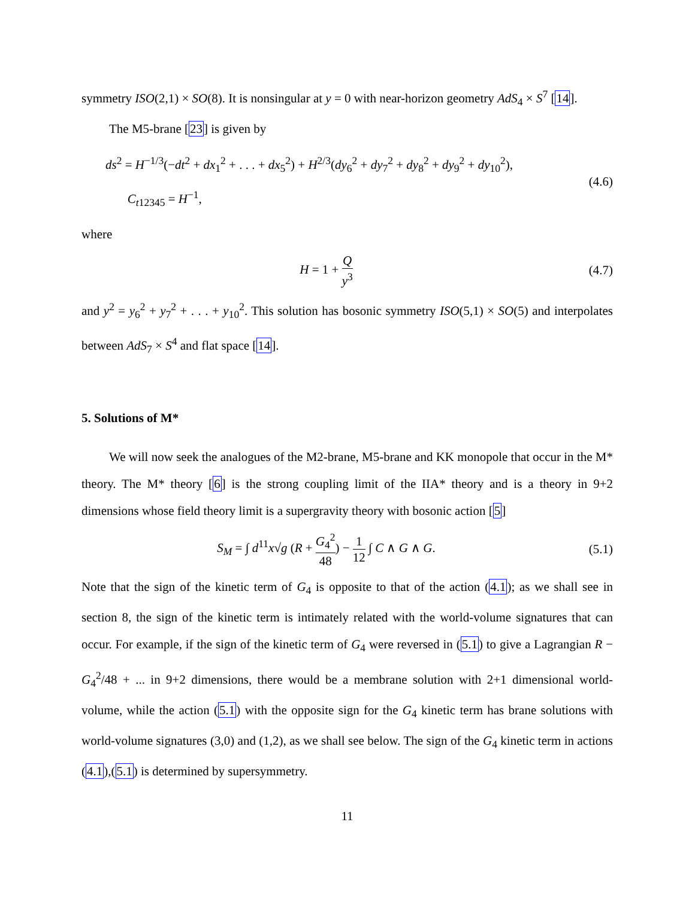symmetry ISO(2,1) × SO(8). It is nonsingular at y = 0 with near-horizon geometry AdS<sub>4</sub> × S<sup>7</sup> [14].
The M5-brane [23] is given by
ds<sup>2</sup> = H<sup>−1/3</sup>(−dt<sup>2</sup> + dx<sub>1</sub><sup>2</sup> + . . . + dx<sub>5</sub><sup>2</sup>) + H<sup>2/3</sup>(dy<sub>6</sub><sup>2</sup> + dy<sub>7</sub><sup>2</sup> + dy<sub>8</sub><sup>2</sup> + dy<sub>9</sub><sup>2</sup> + dy<sub>10</sub><sup>2</sup>),
C<sub>t12345</sub> = H<sup>−1</sup>,
(4.6)
where
H = 1 + Q y<sup>3</sup>
(4.7)
and y<sup>2</sup> = y<sub>6</sub><sup>2</sup> + y<sub>7</sub><sup>2</sup> + . . . + y<sub>10</sub><sup>2</sup>. This solution has bosonic symmetry ISO(5,1) × SO(5) and interpolates between AdS<sub>7</sub> × S<sup>4</sup> and flat space [14].
5. Solutions of M*
We will now seek the analogues of the M2-brane, M5-brane and KK monopole that occur in the M* theory. The M* theory [6] is the strong coupling limit of the IIA* theory and is a theory in 9+2 dimensions whose field theory limit is a supergravity theory with bosonic action [5]
S<sub>M</sub> = ∫ d<sup>11</sup>x√g (R + G<sub>4</sub><sup>2</sup> 48) − 1 12 ∫ C ∧ G ∧ G.
(5.1)
Note that the sign of the kinetic term of G<sub>4</sub> is opposite to that of the action (4.1); as we shall see in section 8, the sign of the kinetic term is intimately related with the world-volume signatures that can occur. For example, if the sign of the kinetic term of G<sub>4</sub> were reversed in (5.1) to give a Lagrangian R − G<sub>4</sub><sup>2</sup>/48 + ... in 9+2 dimensions, there would be a membrane solution with 2+1 dimensional world-volume, while the action (5.1) with the opposite sign for the G<sub>4</sub> kinetic term has brane solutions with world-volume signatures (3,0) and (1,2), as we shall see below. The sign of the G<sub>4</sub> kinetic term in actions (4.1),(5.1) is determined by supersymmetry.
11